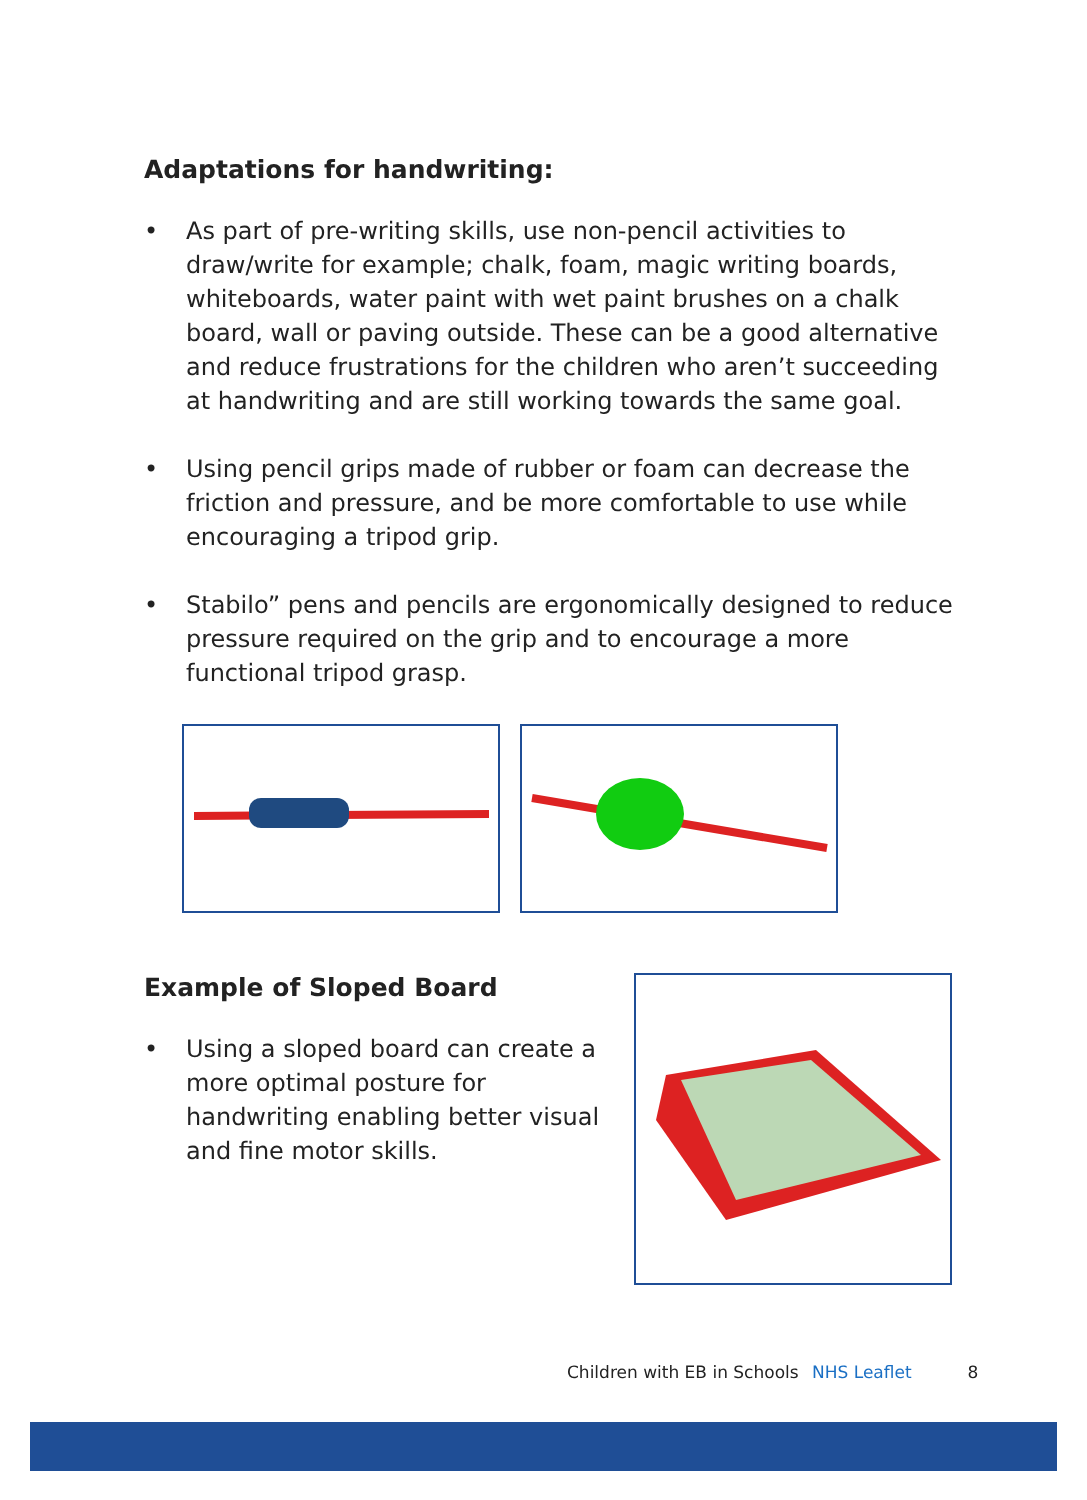Adaptations for handwriting:
• As part of pre-writing skills, use non-pencil activities to draw/write for example; chalk, foam, magic writing boards, whiteboards, water paint with wet paint brushes on a chalk board, wall or paving outside. These can be a good alternative and reduce frustrations for the children who aren’t succeeding at handwriting and are still working towards the same goal.
• Using pencil grips made of rubber or foam can decrease the friction and pressure, and be more comfortable to use while encouraging a tripod grip.
• Stabilo” pens and pencils are ergonomically designed to reduce pressure required on the grip and to encourage a more functional tripod grasp.
Example of Sloped Board
• Using a sloped board can create a more optimal posture for handwriting enabling better visual and fine motor skills.
Children with EB in Schools NHS Leaflet 8